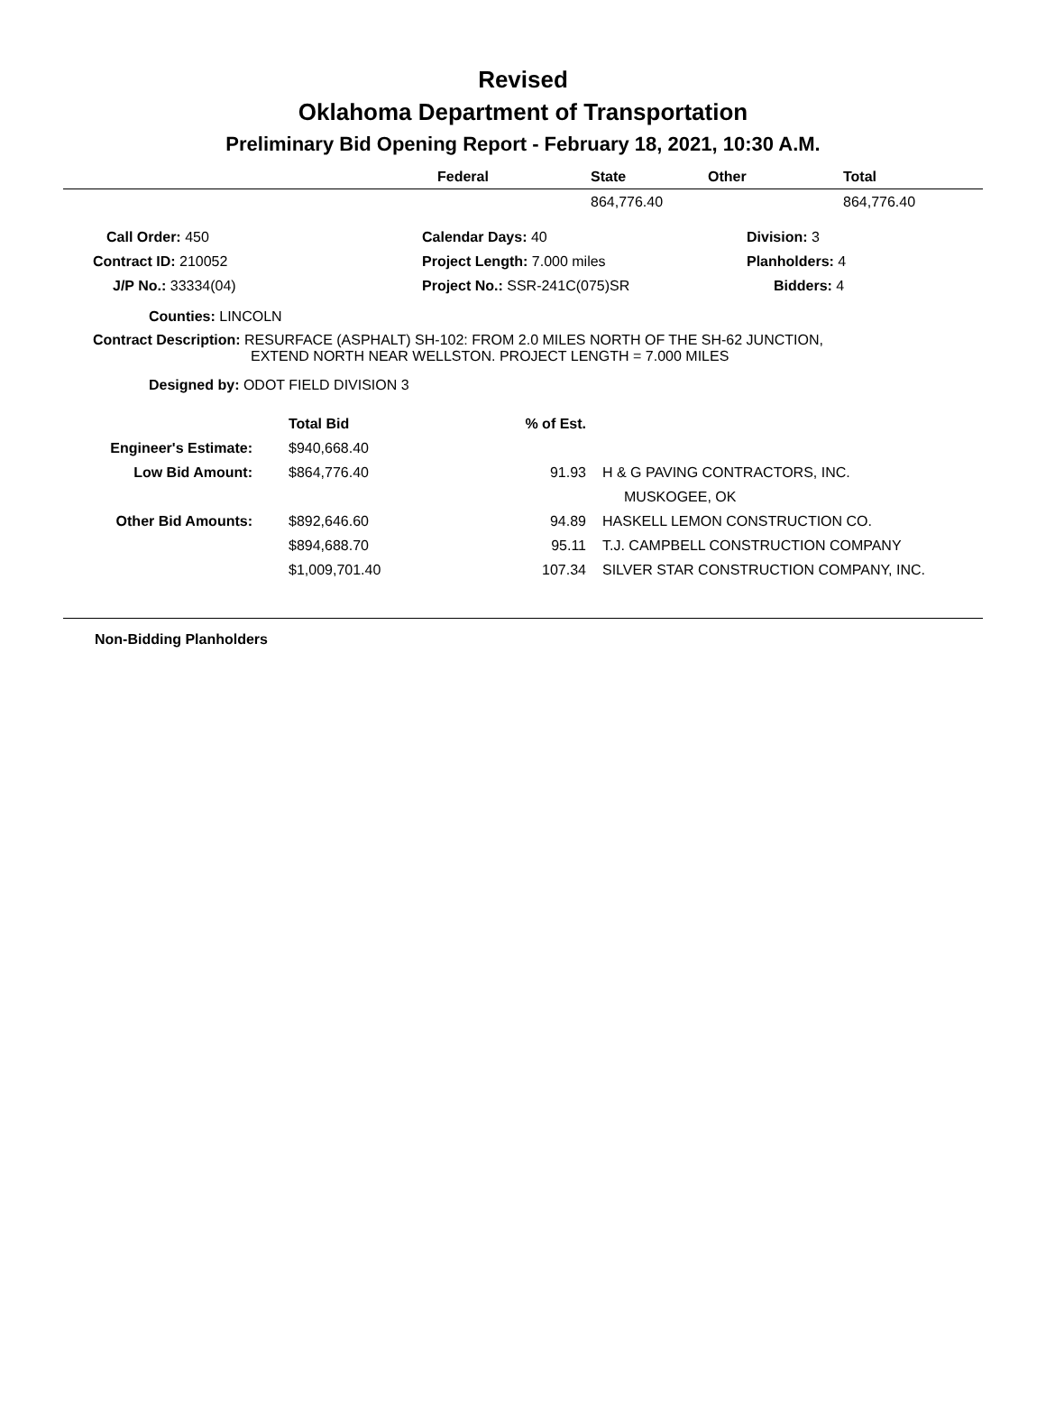Revised
Oklahoma Department of Transportation
Preliminary Bid Opening Report - February 18, 2021, 10:30 A.M.
| | Federal | State | Other | Total |
| --- | --- | --- | --- | --- |
| | | 864,776.40 | | 864,776.40 |
| Call Order: 450 | Calendar Days: 40 | Division: 3 |
| Contract ID: 210052 | Project Length: 7.000 miles | Planholders: 4 |
| J/P No.: 33334(04) | Project No.: SSR-241C(075)SR | Bidders: 4 |
Counties: LINCOLN
Contract Description: RESURFACE (ASPHALT) SH-102: FROM 2.0 MILES NORTH OF THE SH-62 JUNCTION,
EXTEND NORTH NEAR WELLSTON. PROJECT LENGTH = 7.000 MILES
Designed by: ODOT FIELD DIVISION 3
| | Total Bid | % of Est. | |
| Engineer's Estimate: | $940,668.40 | | |
| Low Bid Amount: | $864,776.40 | 91.93 | H & G PAVING CONTRACTORS, INC. |
| | | | MUSKOGEE, OK |
| Other Bid Amounts: | $892,646.60 | 94.89 | HASKELL LEMON CONSTRUCTION CO. |
| | $894,688.70 | 95.11 | T.J. CAMPBELL CONSTRUCTION COMPANY |
| | $1,009,701.40 | 107.34 | SILVER STAR CONSTRUCTION COMPANY, INC. |
Non-Bidding Planholders